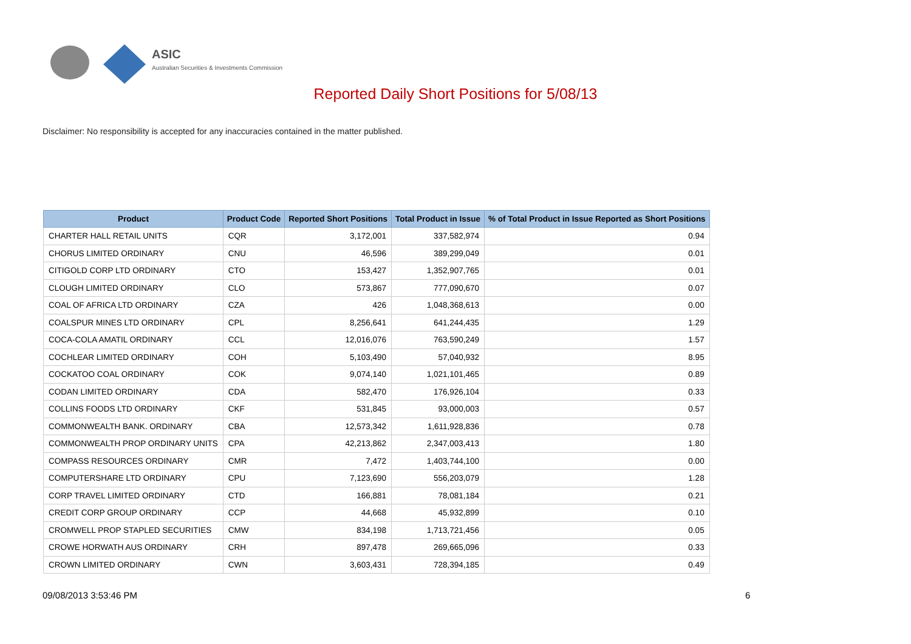ASIC
Australian Securities & Investments Commission
Reported Daily Short Positions for 5/08/13
Disclaimer: No responsibility is accepted for any inaccuracies contained in the matter published.
| Product | Product Code | Reported Short Positions | Total Product in Issue | % of Total Product in Issue Reported as Short Positions |
| --- | --- | --- | --- | --- |
| CHARTER HALL RETAIL UNITS | CQR | 3,172,001 | 337,582,974 | 0.94 |
| CHORUS LIMITED ORDINARY | CNU | 46,596 | 389,299,049 | 0.01 |
| CITIGOLD CORP LTD ORDINARY | CTO | 153,427 | 1,352,907,765 | 0.01 |
| CLOUGH LIMITED ORDINARY | CLO | 573,867 | 777,090,670 | 0.07 |
| COAL OF AFRICA LTD ORDINARY | CZA | 426 | 1,048,368,613 | 0.00 |
| COALSPUR MINES LTD ORDINARY | CPL | 8,256,641 | 641,244,435 | 1.29 |
| COCA-COLA AMATIL ORDINARY | CCL | 12,016,076 | 763,590,249 | 1.57 |
| COCHLEAR LIMITED ORDINARY | COH | 5,103,490 | 57,040,932 | 8.95 |
| COCKATOO COAL ORDINARY | COK | 9,074,140 | 1,021,101,465 | 0.89 |
| CODAN LIMITED ORDINARY | CDA | 582,470 | 176,926,104 | 0.33 |
| COLLINS FOODS LTD ORDINARY | CKF | 531,845 | 93,000,003 | 0.57 |
| COMMONWEALTH BANK. ORDINARY | CBA | 12,573,342 | 1,611,928,836 | 0.78 |
| COMMONWEALTH PROP ORDINARY UNITS | CPA | 42,213,862 | 2,347,003,413 | 1.80 |
| COMPASS RESOURCES ORDINARY | CMR | 7,472 | 1,403,744,100 | 0.00 |
| COMPUTERSHARE LTD ORDINARY | CPU | 7,123,690 | 556,203,079 | 1.28 |
| CORP TRAVEL LIMITED ORDINARY | CTD | 166,881 | 78,081,184 | 0.21 |
| CREDIT CORP GROUP ORDINARY | CCP | 44,668 | 45,932,899 | 0.10 |
| CROMWELL PROP STAPLED SECURITIES | CMW | 834,198 | 1,713,721,456 | 0.05 |
| CROWE HORWATH AUS ORDINARY | CRH | 897,478 | 269,665,096 | 0.33 |
| CROWN LIMITED ORDINARY | CWN | 3,603,431 | 728,394,185 | 0.49 |
09/08/2013 3:53:46 PM 6